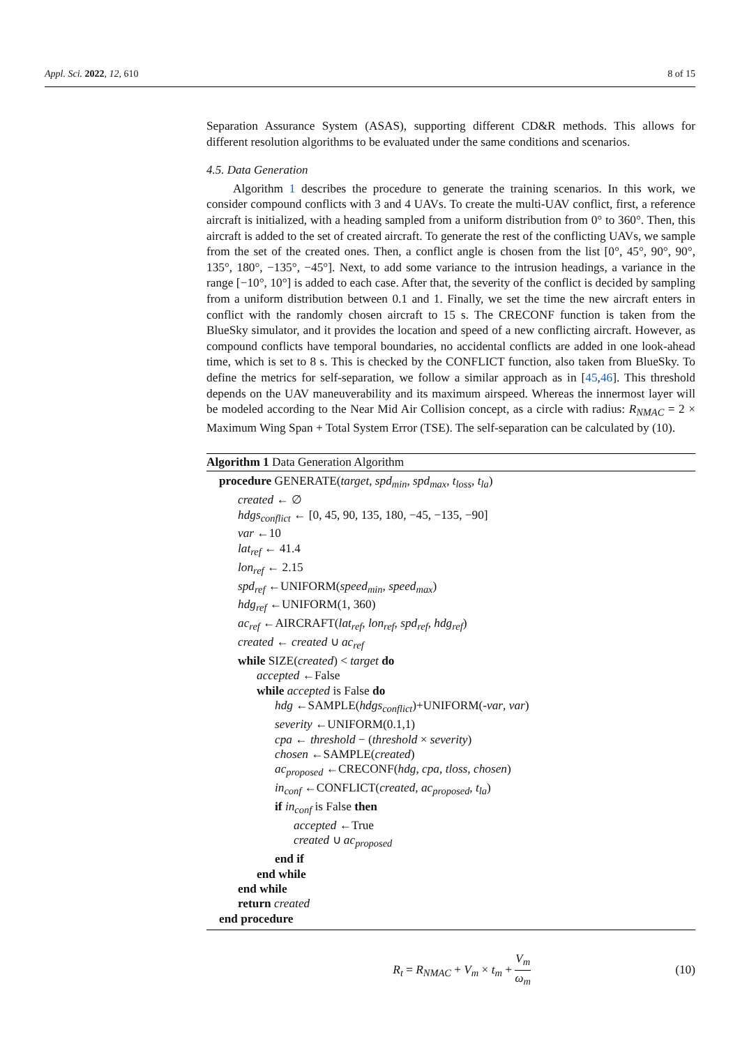Appl. Sci. 2022, 12, 610 8 of 15
Separation Assurance System (ASAS), supporting different CD&R methods. This allows for different resolution algorithms to be evaluated under the same conditions and scenarios.
4.5. Data Generation
Algorithm 1 describes the procedure to generate the training scenarios. In this work, we consider compound conflicts with 3 and 4 UAVs. To create the multi-UAV conflict, first, a reference aircraft is initialized, with a heading sampled from a uniform distribution from 0° to 360°. Then, this aircraft is added to the set of created aircraft. To generate the rest of the conflicting UAVs, we sample from the set of the created ones. Then, a conflict angle is chosen from the list [0°, 45°, 90°, 90°, 135°, 180°, −135°, −45°]. Next, to add some variance to the intrusion headings, a variance in the range [−10°, 10°] is added to each case. After that, the severity of the conflict is decided by sampling from a uniform distribution between 0.1 and 1. Finally, we set the time the new aircraft enters in conflict with the randomly chosen aircraft to 15 s. The CRECONF function is taken from the BlueSky simulator, and it provides the location and speed of a new conflicting aircraft. However, as compound conflicts have temporal boundaries, no accidental conflicts are added in one look-ahead time, which is set to 8 s. This is checked by the CONFLICT function, also taken from BlueSky. To define the metrics for self-separation, we follow a similar approach as in [45,46]. This threshold depends on the UAV maneuverability and its maximum airspeed. Whereas the innermost layer will be modeled according to the Near Mid Air Collision concept, as a circle with radius: R<sub>NMAC</sub> = 2 × Maximum Wing Span + Total System Error (TSE). The self-separation can be calculated by (10).
Algorithm 1 Data Generation Algorithm
procedure GENERATE(target, spd<sub>min</sub>, spd<sub>max</sub>, t<sub>loss</sub>, t<sub>la</sub>)
created ← ∅
hdgs<sub>conflict</sub> ← [0, 45, 90, 135, 180, −45, −135, −90]
var ←10
lat<sub>ref</sub> ← 41.4
lon<sub>ref</sub> ← 2.15
spd<sub>ref</sub> ←UNIFORM(speed<sub>min</sub>, speed<sub>max</sub>)
hdg<sub>ref</sub> ←UNIFORM(1, 360)
ac<sub>ref</sub> ←AIRCRAFT(lat<sub>ref</sub>, lon<sub>ref</sub>, spd<sub>ref</sub>, hdg<sub>ref</sub>)
created ← created ∪ ac<sub>ref</sub>
while SIZE(created) < target do
accepted ←False
while accepted is False do
hdg ←SAMPLE(hdgs<sub>conflict</sub>)+UNIFORM(-var, var)
severity ←UNIFORM(0.1,1)
cpa ← threshold − (threshold × severity)
chosen ←SAMPLE(created)
ac<sub>proposed</sub> ←CRECONF(hdg, cpa, tloss, chosen)
in<sub>conf</sub> ←CONFLICT(created, ac<sub>proposed</sub>, t<sub>la</sub>)
if in<sub>conf</sub> is False then
accepted ←True
created ∪ ac<sub>proposed</sub>
end if
end while
end while
return created
end procedure
R<sub>t</sub> = R<sub>NMAC</sub> + V<sub>m</sub> × t<sub>m</sub> + V<sub>m</sub> ω<sub>m</sub> (10)